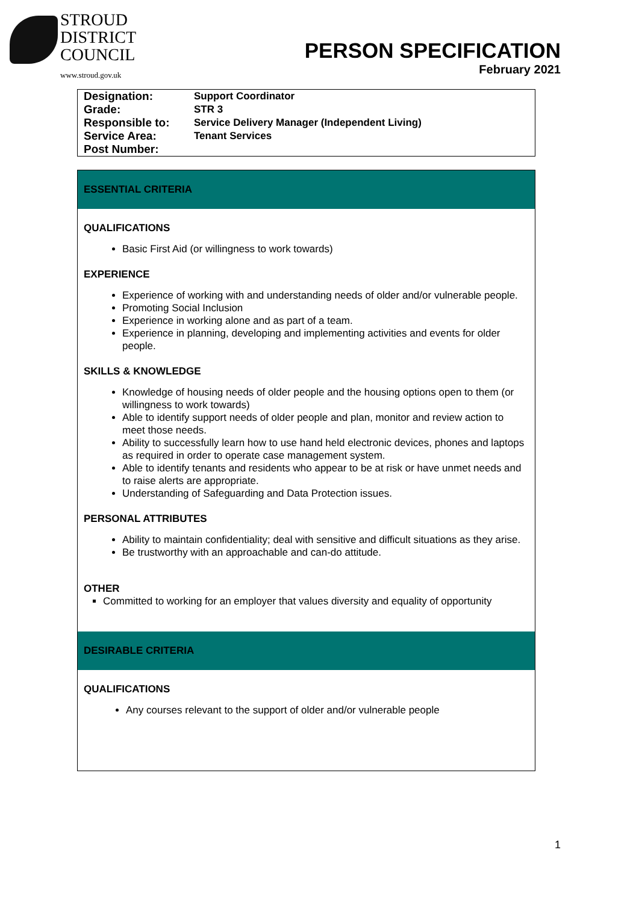STROUD
DISTRICT
COUNCIL
www.stroud.gov.uk
PERSON SPECIFICATION
February 2021
| Designation: | Support Coordinator |
| Grade: | STR 3 |
| Responsible to: | Service Delivery Manager (Independent Living) |
| Service Area: | Tenant Services |
| Post Number: | |
ESSENTIAL CRITERIA
QUALIFICATIONS
Basic First Aid (or willingness to work towards)
EXPERIENCE
Experience of working with and understanding needs of older and/or vulnerable people.
Promoting Social Inclusion
Experience in working alone and as part of a team.
Experience in planning, developing and implementing activities and events for older people.
SKILLS & KNOWLEDGE
Knowledge of housing needs of older people and the housing options open to them (or willingness to work towards)
Able to identify support needs of older people and plan, monitor and review action to meet those needs.
Ability to successfully learn how to use hand held electronic devices, phones and laptops as required in order to operate case management system.
Able to identify tenants and residents who appear to be at risk or have unmet needs and to raise alerts are appropriate.
Understanding of Safeguarding and Data Protection issues.
PERSONAL ATTRIBUTES
Ability to maintain confidentiality; deal with sensitive and difficult situations as they arise.
Be trustworthy with an approachable and can-do attitude.
OTHER
Committed to working for an employer that values diversity and equality of opportunity
DESIRABLE CRITERIA
QUALIFICATIONS
Any courses relevant to the support of older and/or vulnerable people
1